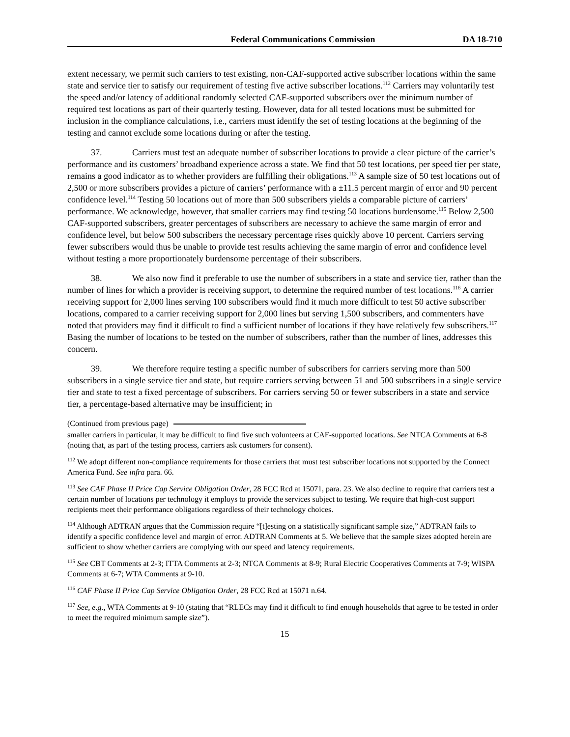Federal Communications Commission DA 18-710
extent necessary, we permit such carriers to test existing, non-CAF-supported active subscriber locations within the same state and service tier to satisfy our requirement of testing five active subscriber locations.<sup>112</sup> Carriers may voluntarily test the speed and/or latency of additional randomly selected CAF-supported subscribers over the minimum number of required test locations as part of their quarterly testing. However, data for all tested locations must be submitted for inclusion in the compliance calculations, i.e., carriers must identify the set of testing locations at the beginning of the testing and cannot exclude some locations during or after the testing.
37. Carriers must test an adequate number of subscriber locations to provide a clear picture of the carrier’s performance and its customers’ broadband experience across a state. We find that 50 test locations, per speed tier per state, remains a good indicator as to whether providers are fulfilling their obligations.<sup>113</sup> A sample size of 50 test locations out of 2,500 or more subscribers provides a picture of carriers’ performance with a ±11.5 percent margin of error and 90 percent confidence level.<sup>114</sup> Testing 50 locations out of more than 500 subscribers yields a comparable picture of carriers’ performance. We acknowledge, however, that smaller carriers may find testing 50 locations burdensome.<sup>115</sup> Below 2,500 CAF-supported subscribers, greater percentages of subscribers are necessary to achieve the same margin of error and confidence level, but below 500 subscribers the necessary percentage rises quickly above 10 percent. Carriers serving fewer subscribers would thus be unable to provide test results achieving the same margin of error and confidence level without testing a more proportionately burdensome percentage of their subscribers.
38. We also now find it preferable to use the number of subscribers in a state and service tier, rather than the number of lines for which a provider is receiving support, to determine the required number of test locations.<sup>116</sup> A carrier receiving support for 2,000 lines serving 100 subscribers would find it much more difficult to test 50 active subscriber locations, compared to a carrier receiving support for 2,000 lines but serving 1,500 subscribers, and commenters have noted that providers may find it difficult to find a sufficient number of locations if they have relatively few subscribers.<sup>117</sup> Basing the number of locations to be tested on the number of subscribers, rather than the number of lines, addresses this concern.
39. We therefore require testing a specific number of subscribers for carriers serving more than 500 subscribers in a single service tier and state, but require carriers serving between 51 and 500 subscribers in a single service tier and state to test a fixed percentage of subscribers. For carriers serving 50 or fewer subscribers in a state and service tier, a percentage-based alternative may be insufficient; in
(Continued from previous page)
smaller carriers in particular, it may be difficult to find five such volunteers at CAF-supported locations. See NTCA Comments at 6-8 (noting that, as part of the testing process, carriers ask customers for consent).
<sup>112</sup> We adopt different non-compliance requirements for those carriers that must test subscriber locations not supported by the Connect America Fund. See infra para. 66.
<sup>113</sup> See CAF Phase II Price Cap Service Obligation Order, 28 FCC Rcd at 15071, para. 23. We also decline to require that carriers test a certain number of locations per technology it employs to provide the services subject to testing. We require that high-cost support recipients meet their performance obligations regardless of their technology choices.
<sup>114</sup> Although ADTRAN argues that the Commission require “[t]esting on a statistically significant sample size,” ADTRAN fails to identify a specific confidence level and margin of error. ADTRAN Comments at 5. We believe that the sample sizes adopted herein are sufficient to show whether carriers are complying with our speed and latency requirements.
<sup>115</sup> See CBT Comments at 2-3; ITTA Comments at 2-3; NTCA Comments at 8-9; Rural Electric Cooperatives Comments at 7-9; WISPA Comments at 6-7; WTA Comments at 9-10.
<sup>116</sup> CAF Phase II Price Cap Service Obligation Order, 28 FCC Rcd at 15071 n.64.
<sup>117</sup> See, e.g., WTA Comments at 9-10 (stating that “RLECs may find it difficult to find enough households that agree to be tested in order to meet the required minimum sample size”).
15